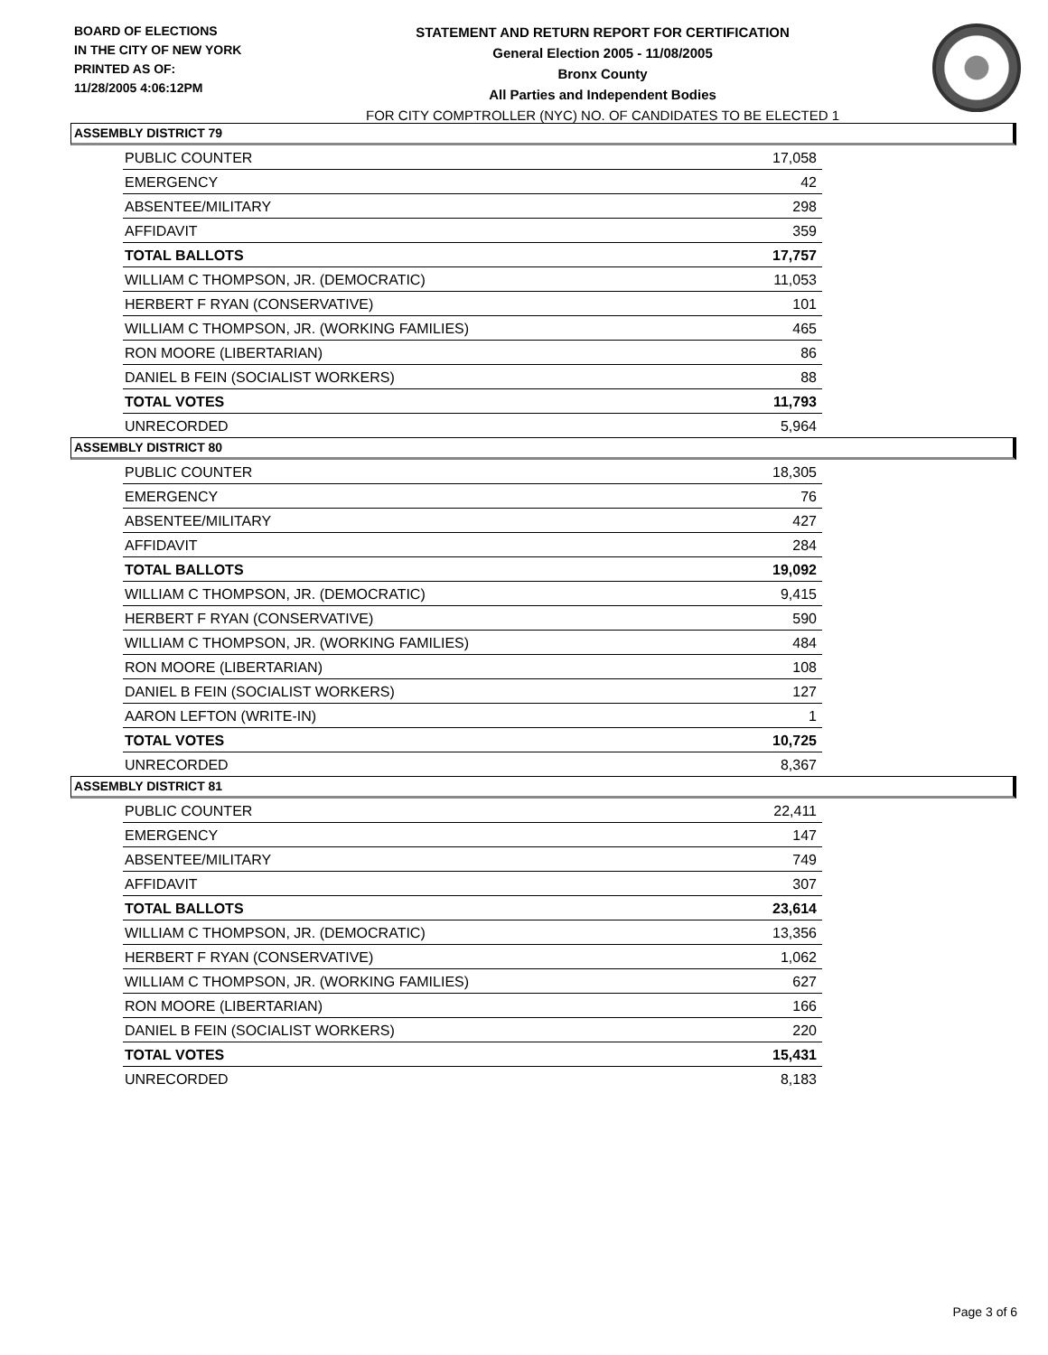BOARD OF ELECTIONS
IN THE CITY OF NEW YORK
PRINTED AS OF:
11/28/2005 4:06:12PM
STATEMENT AND RETURN REPORT FOR CERTIFICATION
General Election 2005 - 11/08/2005
Bronx County
All Parties and Independent Bodies
FOR CITY COMPTROLLER (NYC) NO. OF CANDIDATES TO BE ELECTED 1
ASSEMBLY DISTRICT 79
| PUBLIC COUNTER | 17,058 |
| EMERGENCY | 42 |
| ABSENTEE/MILITARY | 298 |
| AFFIDAVIT | 359 |
| TOTAL BALLOTS | 17,757 |
| WILLIAM C THOMPSON, JR. (DEMOCRATIC) | 11,053 |
| HERBERT F RYAN (CONSERVATIVE) | 101 |
| WILLIAM C THOMPSON, JR. (WORKING FAMILIES) | 465 |
| RON MOORE (LIBERTARIAN) | 86 |
| DANIEL B FEIN (SOCIALIST WORKERS) | 88 |
| TOTAL VOTES | 11,793 |
| UNRECORDED | 5,964 |
ASSEMBLY DISTRICT 80
| PUBLIC COUNTER | 18,305 |
| EMERGENCY | 76 |
| ABSENTEE/MILITARY | 427 |
| AFFIDAVIT | 284 |
| TOTAL BALLOTS | 19,092 |
| WILLIAM C THOMPSON, JR. (DEMOCRATIC) | 9,415 |
| HERBERT F RYAN (CONSERVATIVE) | 590 |
| WILLIAM C THOMPSON, JR. (WORKING FAMILIES) | 484 |
| RON MOORE (LIBERTARIAN) | 108 |
| DANIEL B FEIN (SOCIALIST WORKERS) | 127 |
| AARON LEFTON (WRITE-IN) | 1 |
| TOTAL VOTES | 10,725 |
| UNRECORDED | 8,367 |
ASSEMBLY DISTRICT 81
| PUBLIC COUNTER | 22,411 |
| EMERGENCY | 147 |
| ABSENTEE/MILITARY | 749 |
| AFFIDAVIT | 307 |
| TOTAL BALLOTS | 23,614 |
| WILLIAM C THOMPSON, JR. (DEMOCRATIC) | 13,356 |
| HERBERT F RYAN (CONSERVATIVE) | 1,062 |
| WILLIAM C THOMPSON, JR. (WORKING FAMILIES) | 627 |
| RON MOORE (LIBERTARIAN) | 166 |
| DANIEL B FEIN (SOCIALIST WORKERS) | 220 |
| TOTAL VOTES | 15,431 |
| UNRECORDED | 8,183 |
Page 3 of 6